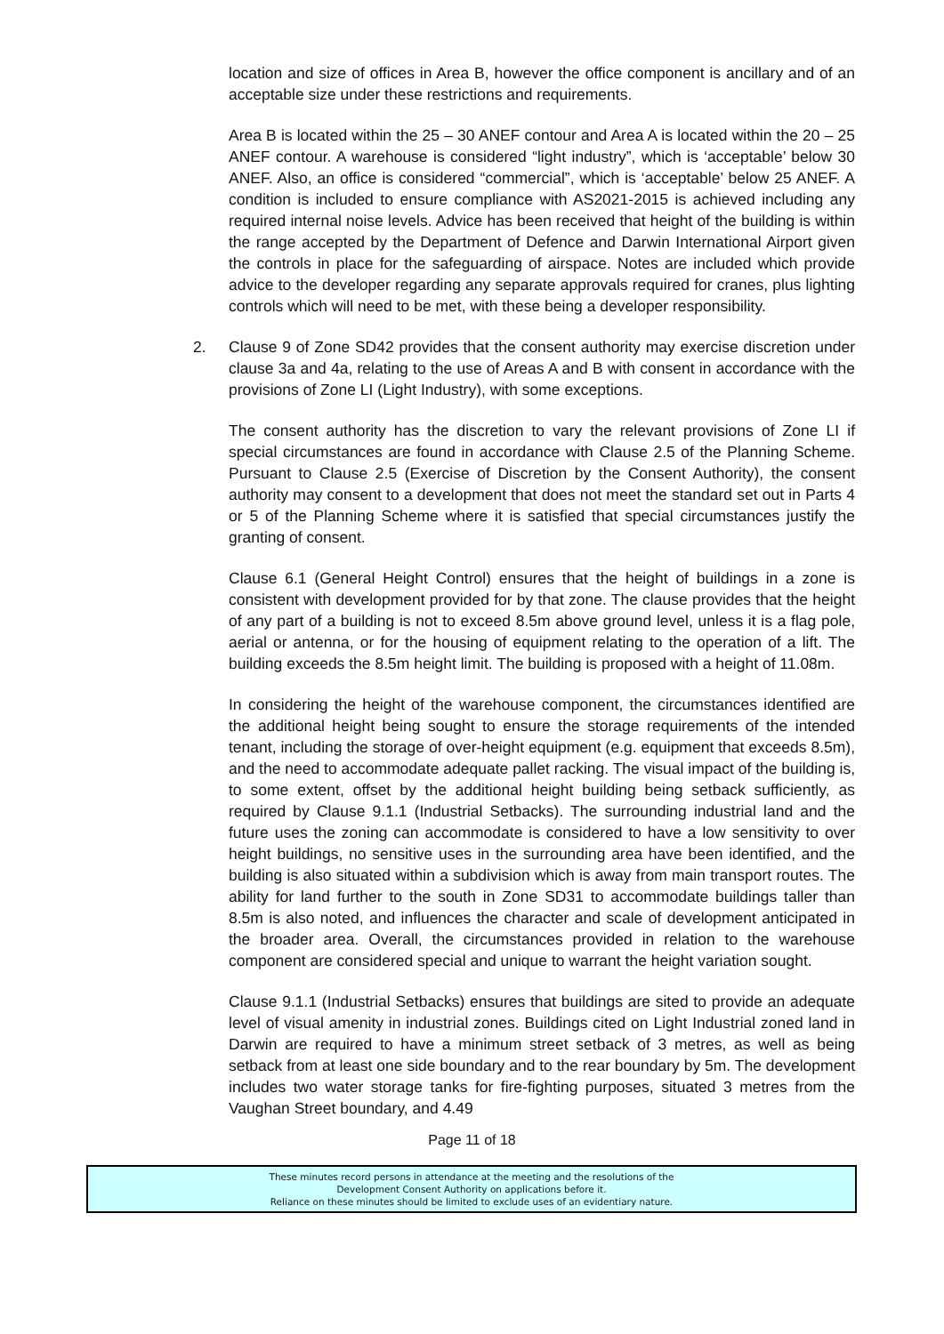location and size of offices in Area B, however the office component is ancillary and of an acceptable size under these restrictions and requirements.
Area B is located within the 25 – 30 ANEF contour and Area A is located within the 20 – 25 ANEF contour. A warehouse is considered “light industry”, which is ‘acceptable’ below 30 ANEF. Also, an office is considered “commercial”, which is ‘acceptable’ below 25 ANEF. A condition is included to ensure compliance with AS2021-2015 is achieved including any required internal noise levels. Advice has been received that height of the building is within the range accepted by the Department of Defence and Darwin International Airport given the controls in place for the safeguarding of airspace. Notes are included which provide advice to the developer regarding any separate approvals required for cranes, plus lighting controls which will need to be met, with these being a developer responsibility.
2. Clause 9 of Zone SD42 provides that the consent authority may exercise discretion under clause 3a and 4a, relating to the use of Areas A and B with consent in accordance with the provisions of Zone LI (Light Industry), with some exceptions.
The consent authority has the discretion to vary the relevant provisions of Zone LI if special circumstances are found in accordance with Clause 2.5 of the Planning Scheme. Pursuant to Clause 2.5 (Exercise of Discretion by the Consent Authority), the consent authority may consent to a development that does not meet the standard set out in Parts 4 or 5 of the Planning Scheme where it is satisfied that special circumstances justify the granting of consent.
Clause 6.1 (General Height Control) ensures that the height of buildings in a zone is consistent with development provided for by that zone. The clause provides that the height of any part of a building is not to exceed 8.5m above ground level, unless it is a flag pole, aerial or antenna, or for the housing of equipment relating to the operation of a lift. The building exceeds the 8.5m height limit. The building is proposed with a height of 11.08m.
In considering the height of the warehouse component, the circumstances identified are the additional height being sought to ensure the storage requirements of the intended tenant, including the storage of over-height equipment (e.g. equipment that exceeds 8.5m), and the need to accommodate adequate pallet racking. The visual impact of the building is, to some extent, offset by the additional height building being setback sufficiently, as required by Clause 9.1.1 (Industrial Setbacks). The surrounding industrial land and the future uses the zoning can accommodate is considered to have a low sensitivity to over height buildings, no sensitive uses in the surrounding area have been identified, and the building is also situated within a subdivision which is away from main transport routes. The ability for land further to the south in Zone SD31 to accommodate buildings taller than 8.5m is also noted, and influences the character and scale of development anticipated in the broader area. Overall, the circumstances provided in relation to the warehouse component are considered special and unique to warrant the height variation sought.
Clause 9.1.1 (Industrial Setbacks) ensures that buildings are sited to provide an adequate level of visual amenity in industrial zones. Buildings cited on Light Industrial zoned land in Darwin are required to have a minimum street setback of 3 metres, as well as being setback from at least one side boundary and to the rear boundary by 5m. The development includes two water storage tanks for fire-fighting purposes, situated 3 metres from the Vaughan Street boundary, and 4.49
Page 11 of 18
These minutes record persons in attendance at the meeting and the resolutions of the
Development Consent Authority on applications before it.
Reliance on these minutes should be limited to exclude uses of an evidentiary nature.